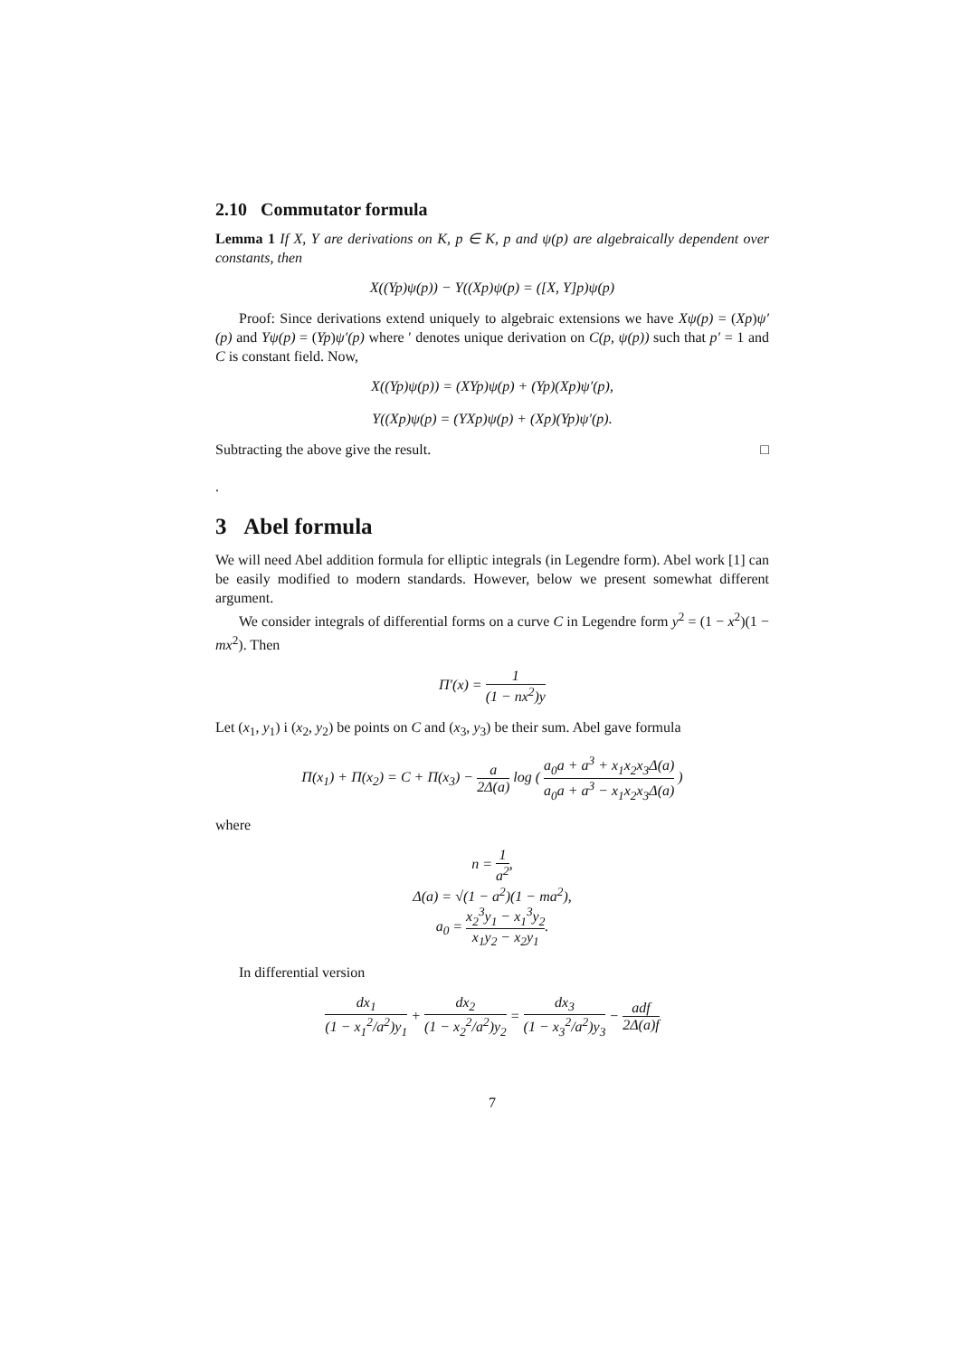2.10 Commutator formula
Lemma 1 If X, Y are derivations on K, p ∈ K, p and ψ(p) are algebraically dependent over constants, then
X((Yp)ψ(p)) − Y((Xp)ψ(p) = ([X, Y]p)ψ(p)
Proof: Since derivations extend uniquely to algebraic extensions we have Xψ(p) = (Xp)ψ′(p) and Yψ(p) = (Yp)ψ′(p) where ′ denotes unique derivation on C(p, ψ(p)) such that p′ = 1 and C is constant field. Now,
X((Yp)ψ(p)) = (XYp)ψ(p) + (Yp)(Xp)ψ′(p),
Y((Xp)ψ(p) = (YXp)ψ(p) + (Xp)(Yp)ψ′(p).
Subtracting the above give the result. □
.
3 Abel formula
We will need Abel addition formula for elliptic integrals (in Legendre form). Abel work [1] can be easily modified to modern standards. However, below we present somewhat different argument.
We consider integrals of differential forms on a curve C in Legendre form y<sup>2</sup> = (1 − x<sup>2</sup>)(1 − mx<sup>2</sup>). Then
Π′(x) = 1 (1 − nx<sup>2</sup>)y
Let (x<sub>1</sub>, y<sub>1</sub>) i (x<sub>2</sub>, y<sub>2</sub>) be points on C and (x<sub>3</sub>, y<sub>3</sub>) be their sum. Abel gave formula
Π(x<sub>1</sub>) + Π(x<sub>2</sub>) = C + Π(x<sub>3</sub>) − a 2Δ(a) log ( a<sub>0</sub>a + a<sup>3</sup> + x<sub>1</sub>x<sub>2</sub>x<sub>3</sub>Δ(a) a<sub>0</sub>a + a<sup>3</sup> − x<sub>1</sub>x<sub>2</sub>x<sub>3</sub>Δ(a) )
where
n = 1 a<sup>2</sup>,
Δ(a) = √(1 − a<sup>2</sup>)(1 − ma<sup>2</sup>),
a<sub>0</sub> = x<sub>2</sub><sup>3</sup>y<sub>1</sub> − x<sub>1</sub><sup>3</sup>y<sub>2</sub> x<sub>1</sub>y<sub>2</sub> − x<sub>2</sub>y<sub>1</sub>.
In differential version
dx<sub>1</sub> (1 − x<sub>1</sub><sup>2</sup>/a<sup>2</sup>)y<sub>1</sub> + dx<sub>2</sub> (1 − x<sub>2</sub><sup>2</sup>/a<sup>2</sup>)y<sub>2</sub> = dx<sub>3</sub> (1 − x<sub>3</sub><sup>2</sup>/a<sup>2</sup>)y<sub>3</sub> − adf 2Δ(a)f
7